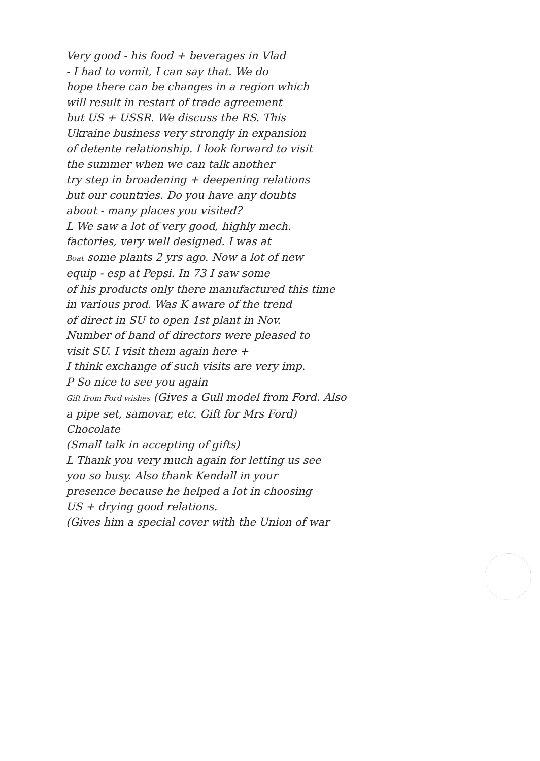Very good - his food + beverages in Vlad
- I had to vomit, I can say that. We do
hope there can be changes in a region which
will result in restart of trade agreement
but US + USSR. We discuss the RS. This
Ukraine business very strongly in expansion
of detente relationship. I look forward to visit
the summer when we can talk another
try step in broadening + deepening relations
but our countries. Do you have any doubts
about - many places you visited?
L We saw a lot of very good, highly mech.
factories, very well designed. I was at
Boat some plants 2 yrs ago. Now a lot of new
equip - esp at Pepsi. In 73 I saw some
of his products only there manufactured this time
in various prod. Was K aware of the trend
of direct in SU to open 1st plant in Nov.
Number of band of directors were pleased to
visit SU. I visit them again here +
I think exchange of such visits are very imp.
P So nice to see you again
Gift from Ford wishes (Gives a Gull model from Ford. Also
a pipe set, samovar, etc. Gift for Mrs Ford)
Chocolate
(Small talk in accepting of gifts)
L Thank you very much again for letting us see
you so busy. Also thank Kendall in your
presence because he helped a lot in choosing
US + drying good relations.
(Gives him a special cover with the Union of war